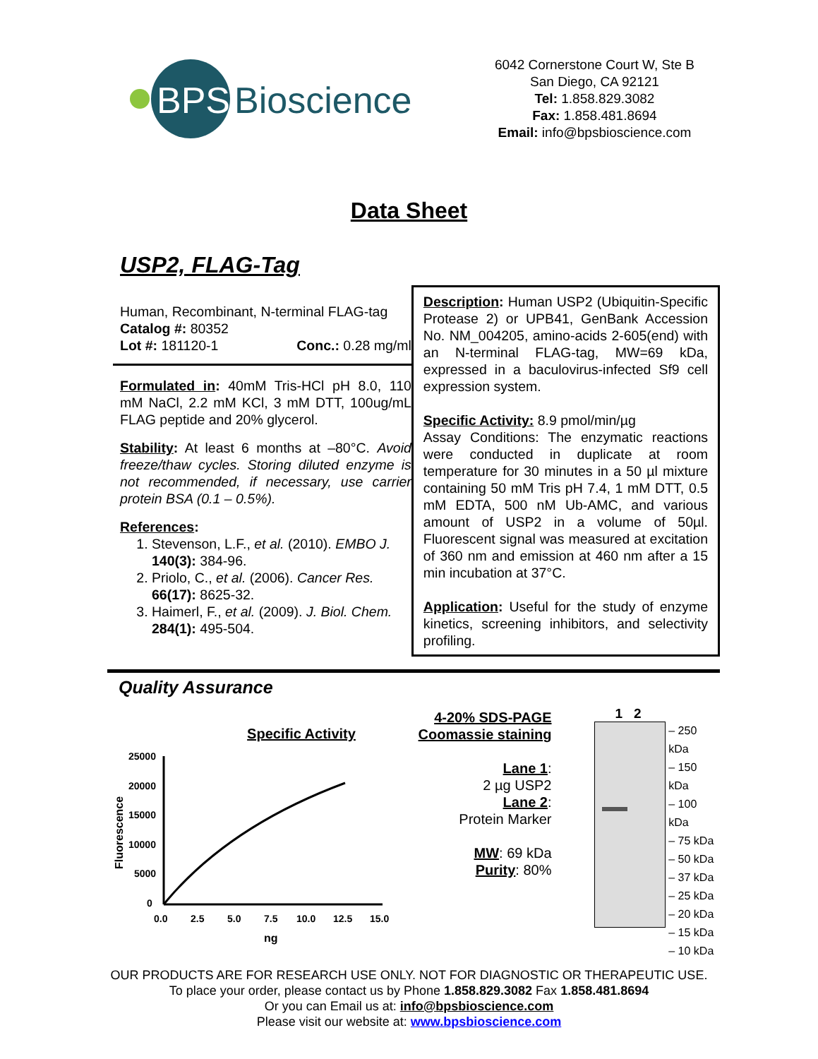BPS
Bioscience
6042 Cornerstone Court W, Ste B
San Diego, CA 92121
Tel: 1.858.829.3082
Fax: 1.858.481.8694
Email: info@bpsbioscience.com
Data Sheet
USP2, FLAG-Tag
Human, Recombinant, N-terminal FLAG-tag
Catalog #: 80352
Lot #: 181120-1 Conc.: 0.28 mg/ml
Formulated in: 40mM Tris-HCl pH 8.0, 110 mM NaCl, 2.2 mM KCl, 3 mM DTT, 100ug/mL FLAG peptide and 20% glycerol.
Stability: At least 6 months at –80°C. Avoid freeze/thaw cycles. Storing diluted enzyme is not recommended, if necessary, use carrier protein BSA (0.1 – 0.5%).
References:
1. Stevenson, L.F., et al. (2010). EMBO J. 140(3): 384-96.
2. Priolo, C., et al. (2006). Cancer Res. 66(17): 8625-32.
3. Haimerl, F., et al. (2009). J. Biol. Chem. 284(1): 495-504.
Description: Human USP2 (Ubiquitin-Specific Protease 2) or UPB41, GenBank Accession No. NM_004205, amino-acids 2-605(end) with an N-terminal FLAG-tag, MW=69 kDa, expressed in a baculovirus-infected Sf9 cell expression system.
Specific Activity: 8.9 pmol/min/µg
Assay Conditions: The enzymatic reactions were conducted in duplicate at room temperature for 30 minutes in a 50 µl mixture containing 50 mM Tris pH 7.4, 1 mM DTT, 0.5 mM EDTA, 500 nM Ub-AMC, and various amount of USP2 in a volume of 50µl. Fluorescent signal was measured at excitation of 360 nm and emission at 460 nm after a 15 min incubation at 37°C.
Application: Useful for the study of enzyme kinetics, screening inhibitors, and selectivity profiling.
Quality Assurance
Specific Activity
Fluorescence
25000
20000
15000
10000
5000
0
0.0
2.5
5.0
7.5
10.0
12.5
15.0
ng
4-20% SDS-PAGE
Coomassie staining
Lane 1:
2 µg USP2
Lane 2:
Protein Marker
MW: 69 kDa
Purity: 80%
1 2
– 250 kDa
– 150 kDa
– 100 kDa
– 75 kDa
– 50 kDa
– 37 kDa
– 25 kDa
– 20 kDa
– 15 kDa
– 10 kDa
OUR PRODUCTS ARE FOR RESEARCH USE ONLY. NOT FOR DIAGNOSTIC OR THERAPEUTIC USE.
To place your order, please contact us by Phone 1.858.829.3082 Fax 1.858.481.8694
Or you can Email us at: info@bpsbioscience.com
Please visit our website at: www.bpsbioscience.com